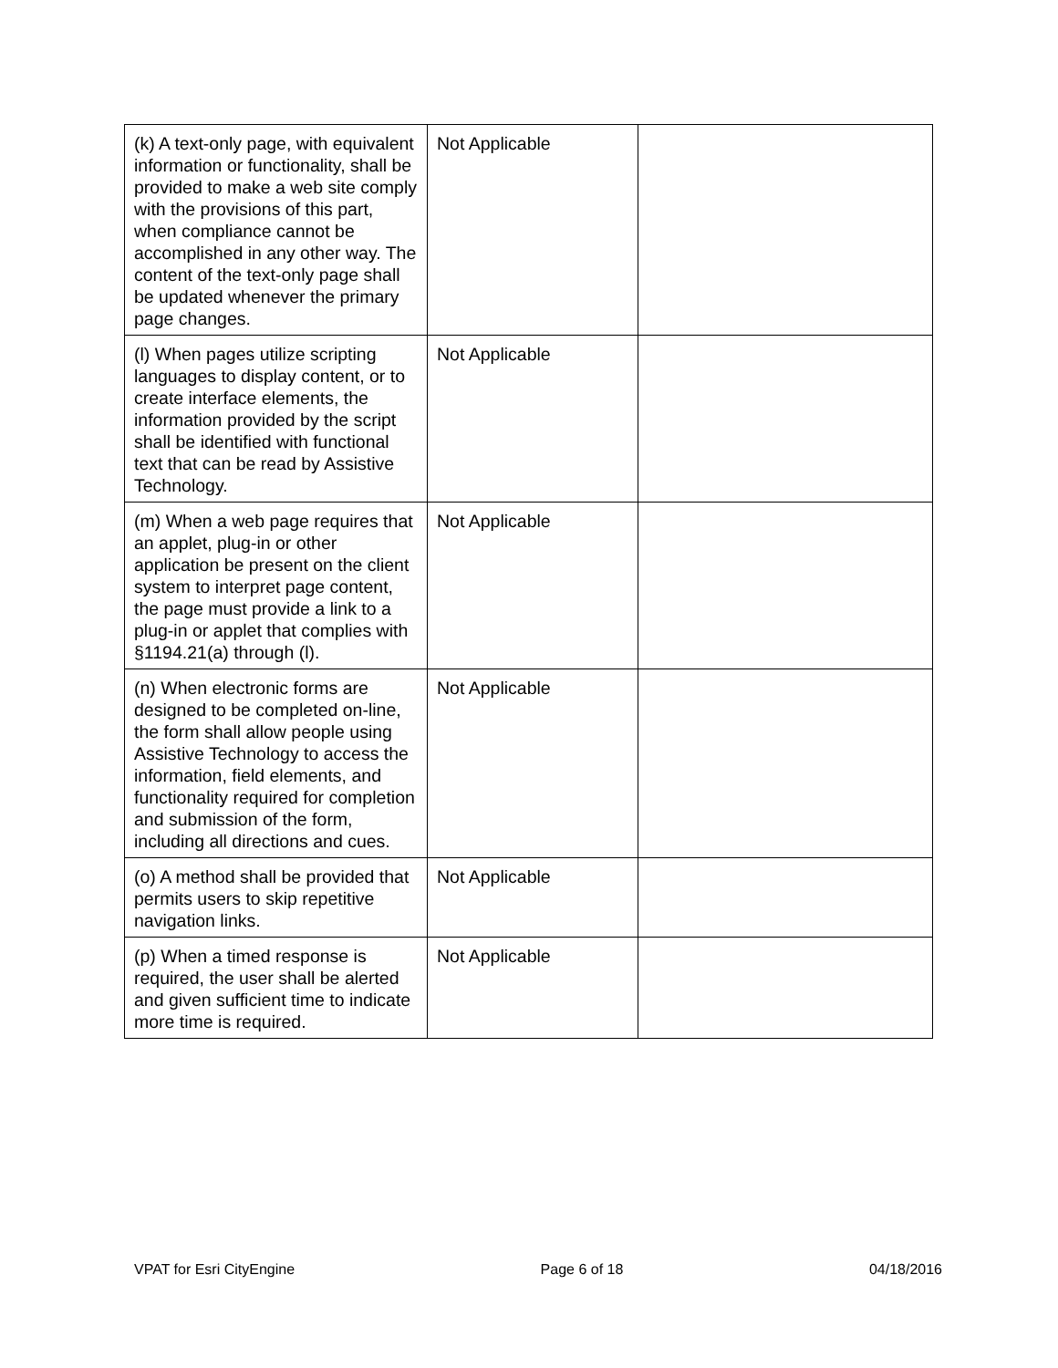| (k) A text-only page, with equivalent information or functionality, shall be provided to make a web site comply with the provisions of this part, when compliance cannot be accomplished in any other way. The content of the text-only page shall be updated whenever the primary page changes. | Not Applicable | |
| (l) When pages utilize scripting languages to display content, or to create interface elements, the information provided by the script shall be identified with functional text that can be read by Assistive Technology. | Not Applicable | |
| (m) When a web page requires that an applet, plug-in or other application be present on the client system to interpret page content, the page must provide a link to a plug-in or applet that complies with §1194.21(a) through (l). | Not Applicable | |
| (n) When electronic forms are designed to be completed on-line, the form shall allow people using Assistive Technology to access the information, field elements, and functionality required for completion and submission of the form, including all directions and cues. | Not Applicable | |
| (o) A method shall be provided that permits users to skip repetitive navigation links. | Not Applicable | |
| (p) When a timed response is required, the user shall be alerted and given sufficient time to indicate more time is required. | Not Applicable | |
VPAT for Esri CityEngine Page 6 of 18 04/18/2016